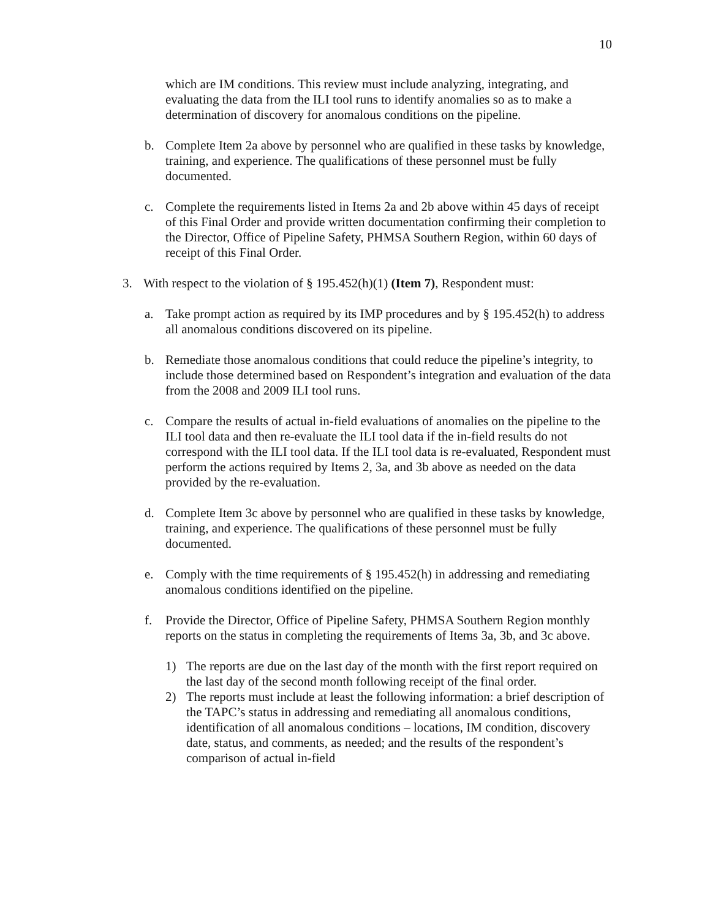10
which are IM conditions. This review must include analyzing, integrating, and evaluating the data from the ILI tool runs to identify anomalies so as to make a determination of discovery for anomalous conditions on the pipeline.
b. Complete Item 2a above by personnel who are qualified in these tasks by knowledge, training, and experience. The qualifications of these personnel must be fully documented.
c. Complete the requirements listed in Items 2a and 2b above within 45 days of receipt of this Final Order and provide written documentation confirming their completion to the Director, Office of Pipeline Safety, PHMSA Southern Region, within 60 days of receipt of this Final Order.
3. With respect to the violation of § 195.452(h)(1) (Item 7), Respondent must:
a. Take prompt action as required by its IMP procedures and by § 195.452(h) to address all anomalous conditions discovered on its pipeline.
b. Remediate those anomalous conditions that could reduce the pipeline’s integrity, to include those determined based on Respondent’s integration and evaluation of the data from the 2008 and 2009 ILI tool runs.
c. Compare the results of actual in-field evaluations of anomalies on the pipeline to the ILI tool data and then re-evaluate the ILI tool data if the in-field results do not correspond with the ILI tool data. If the ILI tool data is re-evaluated, Respondent must perform the actions required by Items 2, 3a, and 3b above as needed on the data provided by the re-evaluation.
d. Complete Item 3c above by personnel who are qualified in these tasks by knowledge, training, and experience. The qualifications of these personnel must be fully documented.
e. Comply with the time requirements of § 195.452(h) in addressing and remediating anomalous conditions identified on the pipeline.
f. Provide the Director, Office of Pipeline Safety, PHMSA Southern Region monthly reports on the status in completing the requirements of Items 3a, 3b, and 3c above.
1) The reports are due on the last day of the month with the first report required on the last day of the second month following receipt of the final order.
2) The reports must include at least the following information: a brief description of the TAPC’s status in addressing and remediating all anomalous conditions, identification of all anomalous conditions – locations, IM condition, discovery date, status, and comments, as needed; and the results of the respondent’s comparison of actual in-field